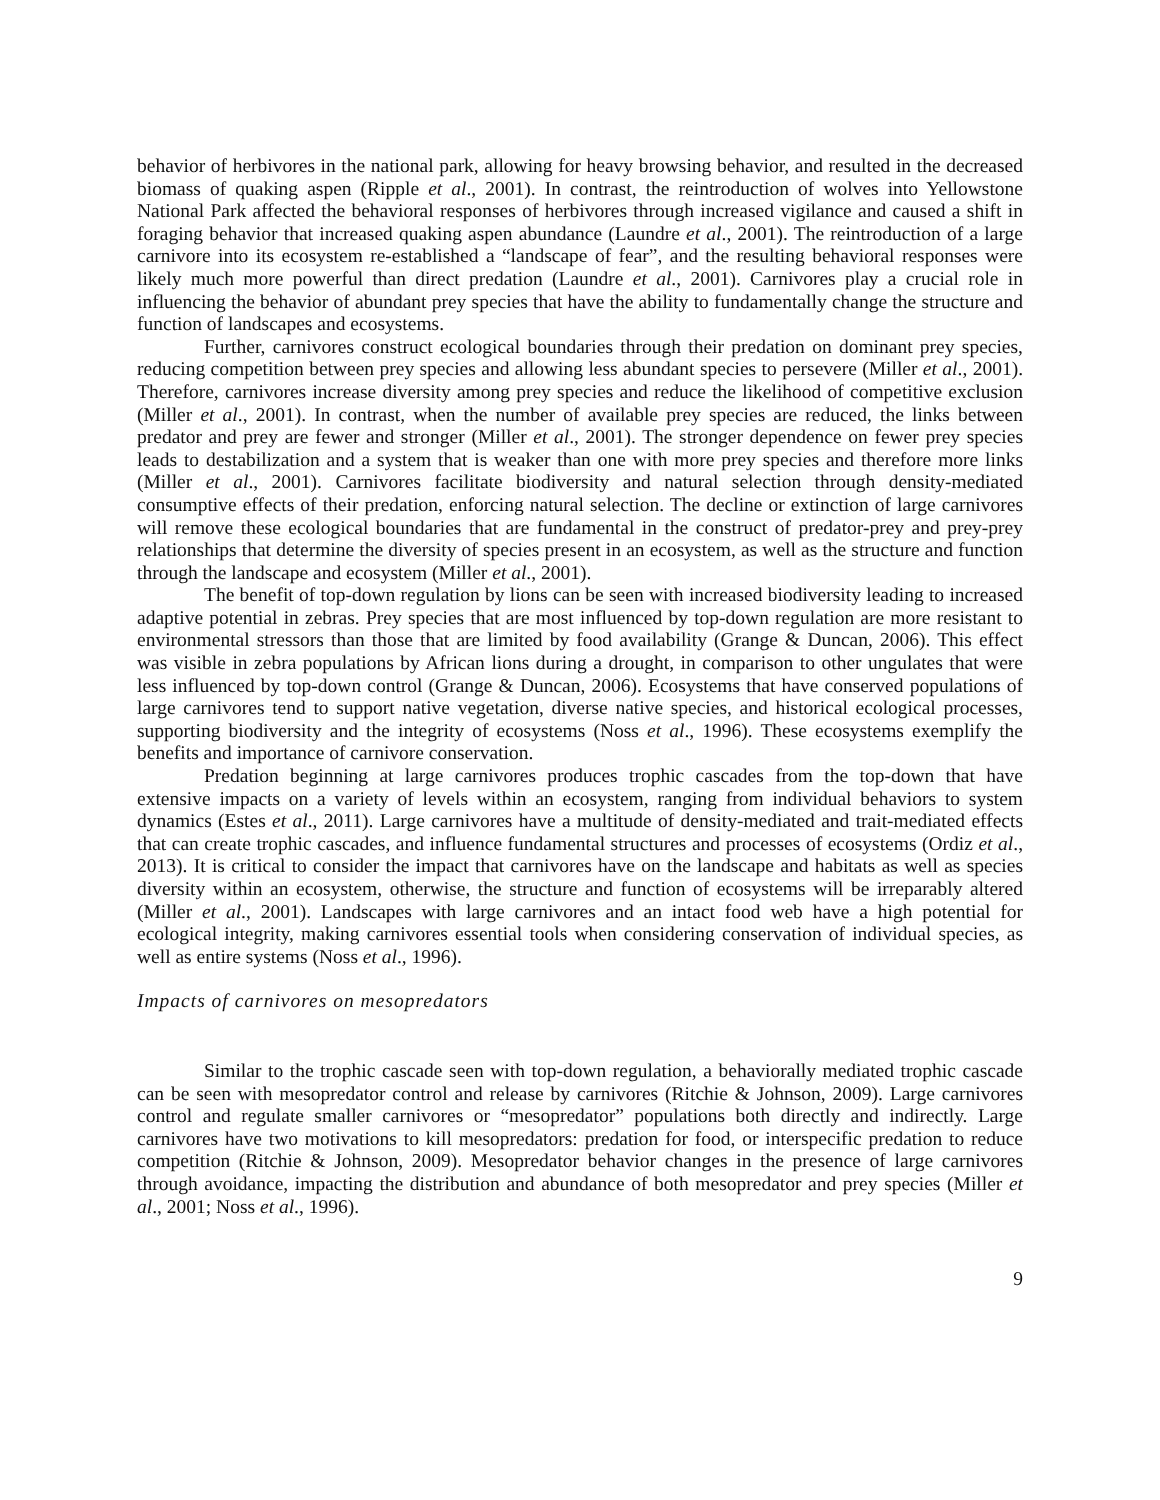behavior of herbivores in the national park, allowing for heavy browsing behavior, and resulted in the decreased biomass of quaking aspen (Ripple et al., 2001). In contrast, the reintroduction of wolves into Yellowstone National Park affected the behavioral responses of herbivores through increased vigilance and caused a shift in foraging behavior that increased quaking aspen abundance (Laundre et al., 2001). The reintroduction of a large carnivore into its ecosystem re-established a “landscape of fear”, and the resulting behavioral responses were likely much more powerful than direct predation (Laundre et al., 2001). Carnivores play a crucial role in influencing the behavior of abundant prey species that have the ability to fundamentally change the structure and function of landscapes and ecosystems.
Further, carnivores construct ecological boundaries through their predation on dominant prey species, reducing competition between prey species and allowing less abundant species to persevere (Miller et al., 2001). Therefore, carnivores increase diversity among prey species and reduce the likelihood of competitive exclusion (Miller et al., 2001). In contrast, when the number of available prey species are reduced, the links between predator and prey are fewer and stronger (Miller et al., 2001). The stronger dependence on fewer prey species leads to destabilization and a system that is weaker than one with more prey species and therefore more links (Miller et al., 2001). Carnivores facilitate biodiversity and natural selection through density-mediated consumptive effects of their predation, enforcing natural selection. The decline or extinction of large carnivores will remove these ecological boundaries that are fundamental in the construct of predator-prey and prey-prey relationships that determine the diversity of species present in an ecosystem, as well as the structure and function through the landscape and ecosystem (Miller et al., 2001).
The benefit of top-down regulation by lions can be seen with increased biodiversity leading to increased adaptive potential in zebras. Prey species that are most influenced by top-down regulation are more resistant to environmental stressors than those that are limited by food availability (Grange & Duncan, 2006). This effect was visible in zebra populations by African lions during a drought, in comparison to other ungulates that were less influenced by top-down control (Grange & Duncan, 2006). Ecosystems that have conserved populations of large carnivores tend to support native vegetation, diverse native species, and historical ecological processes, supporting biodiversity and the integrity of ecosystems (Noss et al., 1996). These ecosystems exemplify the benefits and importance of carnivore conservation.
Predation beginning at large carnivores produces trophic cascades from the top-down that have extensive impacts on a variety of levels within an ecosystem, ranging from individual behaviors to system dynamics (Estes et al., 2011). Large carnivores have a multitude of density-mediated and trait-mediated effects that can create trophic cascades, and influence fundamental structures and processes of ecosystems (Ordiz et al., 2013). It is critical to consider the impact that carnivores have on the landscape and habitats as well as species diversity within an ecosystem, otherwise, the structure and function of ecosystems will be irreparably altered (Miller et al., 2001). Landscapes with large carnivores and an intact food web have a high potential for ecological integrity, making carnivores essential tools when considering conservation of individual species, as well as entire systems (Noss et al., 1996).
Impacts of carnivores on mesopredators
Similar to the trophic cascade seen with top-down regulation, a behaviorally mediated trophic cascade can be seen with mesopredator control and release by carnivores (Ritchie & Johnson, 2009). Large carnivores control and regulate smaller carnivores or “mesopredator” populations both directly and indirectly. Large carnivores have two motivations to kill mesopredators: predation for food, or interspecific predation to reduce competition (Ritchie & Johnson, 2009). Mesopredator behavior changes in the presence of large carnivores through avoidance, impacting the distribution and abundance of both mesopredator and prey species (Miller et al., 2001; Noss et al., 1996).
9